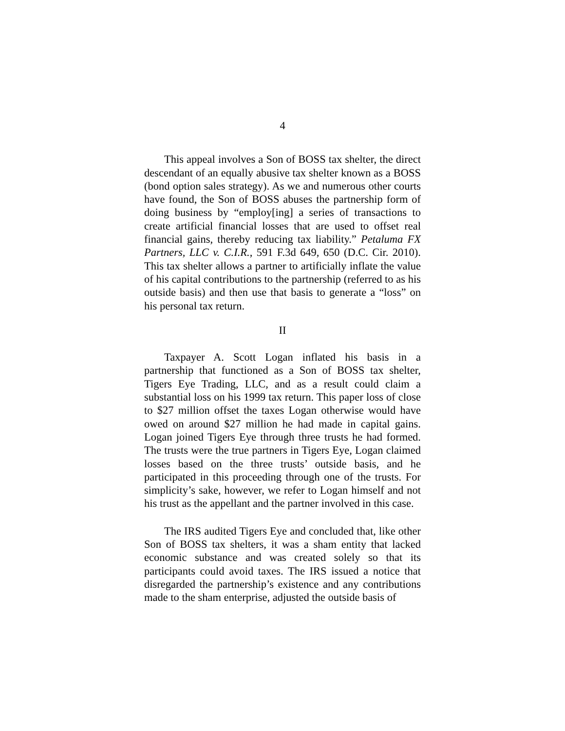4
This appeal involves a Son of BOSS tax shelter, the direct descendant of an equally abusive tax shelter known as a BOSS (bond option sales strategy). As we and numerous other courts have found, the Son of BOSS abuses the partnership form of doing business by “employ[ing] a series of transactions to create artificial financial losses that are used to offset real financial gains, thereby reducing tax liability.” Petaluma FX Partners, LLC v. C.I.R., 591 F.3d 649, 650 (D.C. Cir. 2010). This tax shelter allows a partner to artificially inflate the value of his capital contributions to the partnership (referred to as his outside basis) and then use that basis to generate a “loss” on his personal tax return.
II
Taxpayer A. Scott Logan inflated his basis in a partnership that functioned as a Son of BOSS tax shelter, Tigers Eye Trading, LLC, and as a result could claim a substantial loss on his 1999 tax return. This paper loss of close to $27 million offset the taxes Logan otherwise would have owed on around $27 million he had made in capital gains. Logan joined Tigers Eye through three trusts he had formed. The trusts were the true partners in Tigers Eye, Logan claimed losses based on the three trusts’ outside basis, and he participated in this proceeding through one of the trusts. For simplicity’s sake, however, we refer to Logan himself and not his trust as the appellant and the partner involved in this case.
The IRS audited Tigers Eye and concluded that, like other Son of BOSS tax shelters, it was a sham entity that lacked economic substance and was created solely so that its participants could avoid taxes. The IRS issued a notice that disregarded the partnership’s existence and any contributions made to the sham enterprise, adjusted the outside basis of